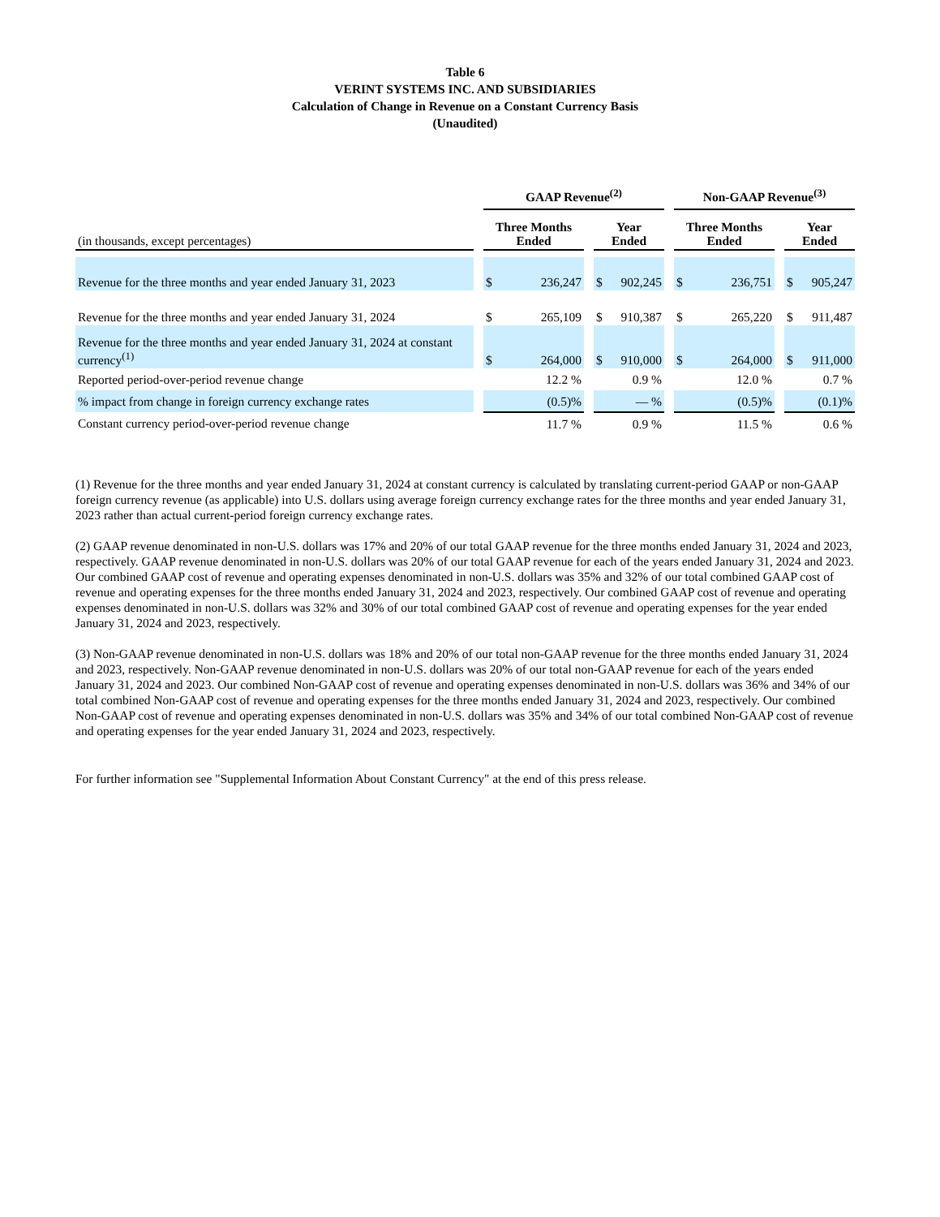Table 6
VERINT SYSTEMS INC. AND SUBSIDIARIES
Calculation of Change in Revenue on a Constant Currency Basis
(Unaudited)
| | | GAAP Revenue<sup>(2)</sup> | | | | | | Non-GAAP Revenue<sup>(3)</sup> | | | | |
| --- | --- | --- | --- | --- | --- | --- | --- | --- | --- | --- | --- | --- |
| (in thousands, except percentages) | | Three Months Ended | | | Year Ended | | | Three Months Ended | | | Year Ended | |
| Revenue for the three months and year ended January 31, 2023 | | $ | 236,247 | | $ | 902,245 | | $ | 236,751 | | $ | 905,247 |
| Revenue for the three months and year ended January 31, 2024 | | $ | 265,109 | | $ | 910,387 | | $ | 265,220 | | $ | 911,487 |
| Revenue for the three months and year ended January 31, 2024 at constant currency<sup>(1)</sup> | | $ | 264,000 | | $ | 910,000 | | $ | 264,000 | | $ | 911,000 |
| Reported period-over-period revenue change | | 12.2 % | | | 0.9 % | | | 12.0 % | | | 0.7 % | |
| % impact from change in foreign currency exchange rates | | (0.5)% | | | — % | | | (0.5)% | | | (0.1)% | |
| Constant currency period-over-period revenue change | | 11.7 % | | | 0.9 % | | | 11.5 % | | | 0.6 % | |
(1) Revenue for the three months and year ended January 31, 2024 at constant currency is calculated by translating current-period GAAP or non-GAAP foreign currency revenue (as applicable) into U.S. dollars using average foreign currency exchange rates for the three months and year ended January 31, 2023 rather than actual current-period foreign currency exchange rates.
(2) GAAP revenue denominated in non-U.S. dollars was 17% and 20% of our total GAAP revenue for the three months ended January 31, 2024 and 2023, respectively. GAAP revenue denominated in non-U.S. dollars was 20% of our total GAAP revenue for each of the years ended January 31, 2024 and 2023. Our combined GAAP cost of revenue and operating expenses denominated in non-U.S. dollars was 35% and 32% of our total combined GAAP cost of revenue and operating expenses for the three months ended January 31, 2024 and 2023, respectively. Our combined GAAP cost of revenue and operating expenses denominated in non-U.S. dollars was 32% and 30% of our total combined GAAP cost of revenue and operating expenses for the year ended January 31, 2024 and 2023, respectively.
(3) Non-GAAP revenue denominated in non-U.S. dollars was 18% and 20% of our total non-GAAP revenue for the three months ended January 31, 2024 and 2023, respectively. Non-GAAP revenue denominated in non-U.S. dollars was 20% of our total non-GAAP revenue for each of the years ended January 31, 2024 and 2023. Our combined Non-GAAP cost of revenue and operating expenses denominated in non-U.S. dollars was 36% and 34% of our total combined Non-GAAP cost of revenue and operating expenses for the three months ended January 31, 2024 and 2023, respectively. Our combined Non-GAAP cost of revenue and operating expenses denominated in non-U.S. dollars was 35% and 34% of our total combined Non-GAAP cost of revenue and operating expenses for the year ended January 31, 2024 and 2023, respectively.
For further information see "Supplemental Information About Constant Currency" at the end of this press release.